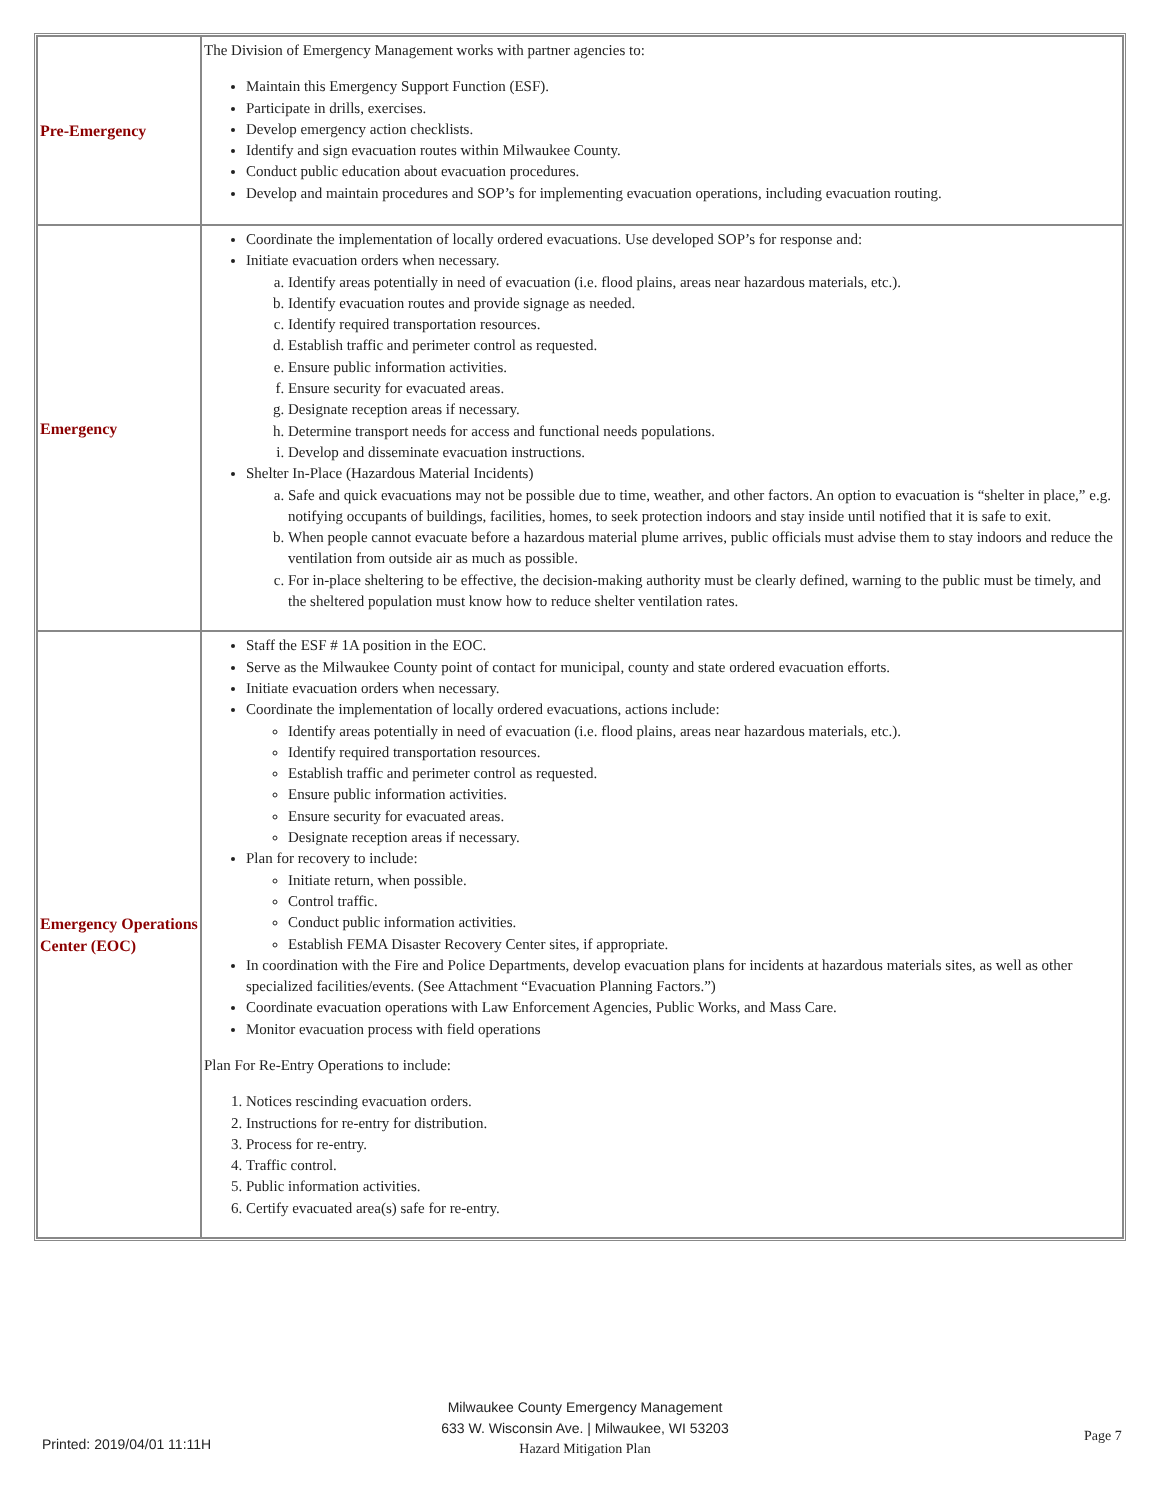| Pre-Emergency | The Division of Emergency Management works with partner agencies to: Maintain this Emergency Support Function (ESF). Participate in drills, exercises. Develop emergency action checklists. Identify and sign evacuation routes within Milwaukee County. Conduct public education about evacuation procedures. Develop and maintain procedures and SOP’s for implementing evacuation operations, including evacuation routing. |
| Emergency | Coordinate the implementation of locally ordered evacuations. Use developed SOP’s for response and: Initiate evacuation orders when necessary. a. Identify areas potentially in need of evacuation (i.e. flood plains, areas near hazardous materials, etc.). b. Identify evacuation routes and provide signage as needed. c. Identify required transportation resources. d. Establish traffic and perimeter control as requested. e. Ensure public information activities. f. Ensure security for evacuated areas. g. Designate reception areas if necessary. h. Determine transport needs for access and functional needs populations. i. Develop and disseminate evacuation instructions. Shelter In-Place (Hazardous Material Incidents) a. Safe and quick evacuations may not be possible due to time, weather, and other factors. An option to evacuation is “shelter in place,” e.g. notifying occupants of buildings, facilities, homes, to seek protection indoors and stay inside until notified that it is safe to exit. b. When people cannot evacuate before a hazardous material plume arrives, public officials must advise them to stay indoors and reduce the ventilation from outside air as much as possible. c. For in-place sheltering to be effective, the decision-making authority must be clearly defined, warning to the public must be timely, and the sheltered population must know how to reduce shelter ventilation rates. |
| Emergency Operations Center (EOC) | Staff the ESF # 1A position in the EOC. Serve as the Milwaukee County point of contact for municipal, county and state ordered evacuation efforts. Initiate evacuation orders when necessary. Coordinate the implementation of locally ordered evacuations, actions include: Identify areas potentially in need of evacuation (i.e. flood plains, areas near hazardous materials, etc.). Identify required transportation resources. Establish traffic and perimeter control as requested. Ensure public information activities. Ensure security for evacuated areas. Designate reception areas if necessary. Plan for recovery to include: Initiate return, when possible. Control traffic. Conduct public information activities. Establish FEMA Disaster Recovery Center sites, if appropriate. In coordination with the Fire and Police Departments, develop evacuation plans for incidents at hazardous materials sites, as well as other specialized facilities/events. (See Attachment “Evacuation Planning Factors.”) Coordinate evacuation operations with Law Enforcement Agencies, Public Works, and Mass Care. Monitor evacuation process with field operations Plan For Re-Entry Operations to include: 1. Notices rescinding evacuation orders. 2. Instructions for re-entry for distribution. 3. Process for re-entry. 4. Traffic control. 5. Public information activities. 6. Certify evacuated area(s) safe for re-entry. |
Printed: 2019/04/01 11:11H
Milwaukee County Emergency Management
633 W. Wisconsin Ave. | Milwaukee, WI 53203
Hazard Mitigation Plan
Page 7